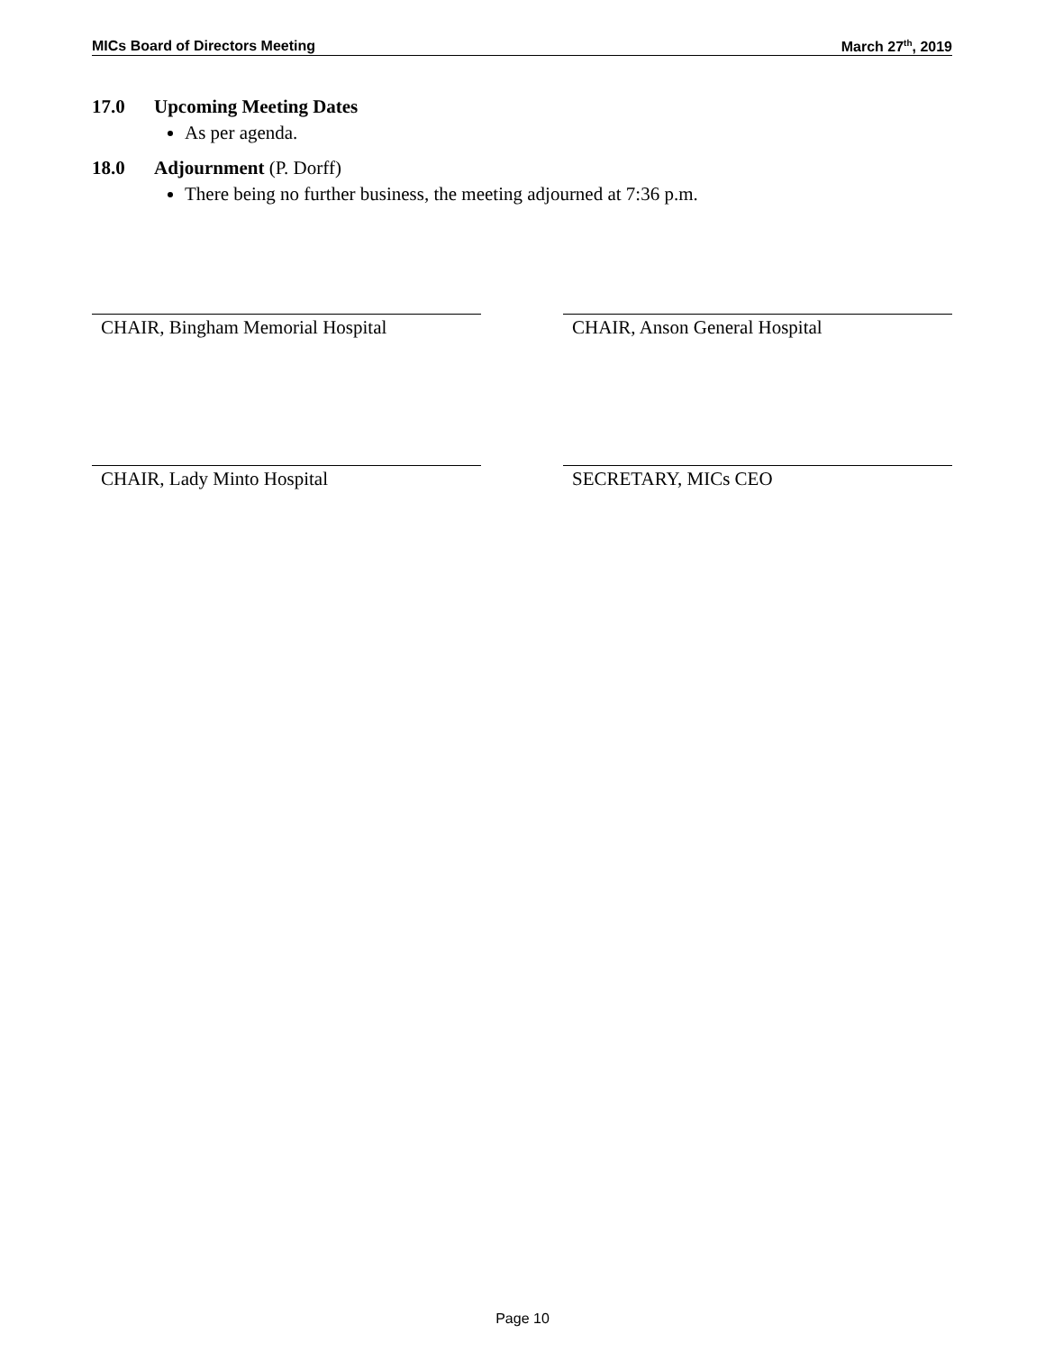MICs Board of Directors Meeting March 27<sup>th</sup>, 2019
17.0 Upcoming Meeting Dates
As per agenda.
18.0 Adjournment (P. Dorff)
There being no further business, the meeting adjourned at 7:36 p.m.
CHAIR, Bingham Memorial Hospital CHAIR, Anson General Hospital
CHAIR, Lady Minto Hospital SECRETARY, MICs CEO
Page 10